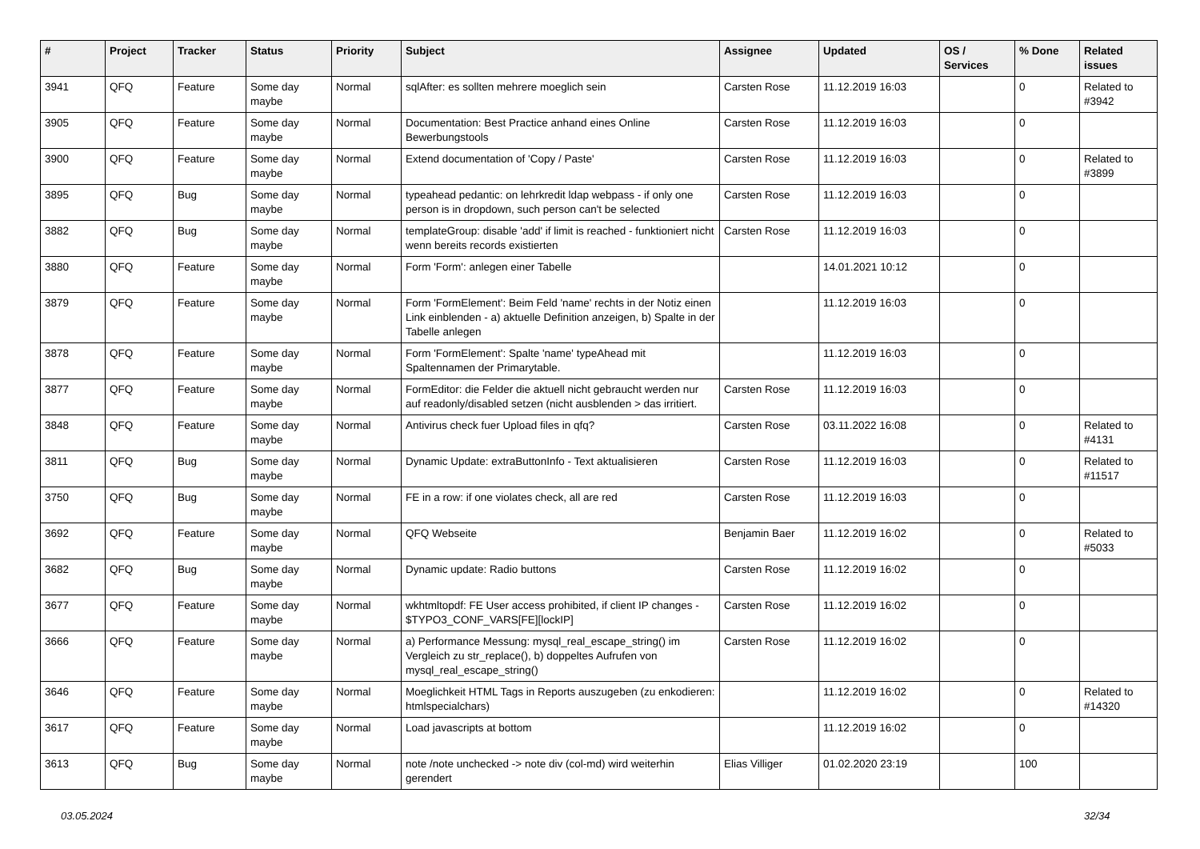| # | Project | Tracker | Status | Priority | Subject | Assignee | Updated | OS / Services | % Done | Related issues |
| --- | --- | --- | --- | --- | --- | --- | --- | --- | --- | --- |
| 3941 | QFQ | Feature | Some day maybe | Normal | sqlAfter: es sollten mehrere moeglich sein | Carsten Rose | 11.12.2019 16:03 | | 0 | Related to #3942 |
| 3905 | QFQ | Feature | Some day maybe | Normal | Documentation: Best Practice anhand eines Online Bewerbungstools | Carsten Rose | 11.12.2019 16:03 | | 0 | |
| 3900 | QFQ | Feature | Some day maybe | Normal | Extend documentation of 'Copy / Paste' | Carsten Rose | 11.12.2019 16:03 | | 0 | Related to #3899 |
| 3895 | QFQ | Bug | Some day maybe | Normal | typeahead pedantic: on lehrkredit ldap webpass - if only one person is in dropdown, such person can't be selected | Carsten Rose | 11.12.2019 16:03 | | 0 | |
| 3882 | QFQ | Bug | Some day maybe | Normal | templateGroup: disable 'add' if limit is reached - funktioniert nicht wenn bereits records existierten | Carsten Rose | 11.12.2019 16:03 | | 0 | |
| 3880 | QFQ | Feature | Some day maybe | Normal | Form 'Form': anlegen einer Tabelle | | 14.01.2021 10:12 | | 0 | |
| 3879 | QFQ | Feature | Some day maybe | Normal | Form 'FormElement': Beim Feld 'name' rechts in der Notiz einen Link einblenden - a) aktuelle Definition anzeigen, b) Spalte in der Tabelle anlegen | | 11.12.2019 16:03 | | 0 | |
| 3878 | QFQ | Feature | Some day maybe | Normal | Form 'FormElement': Spalte 'name' typeAhead mit Spaltennamen der Primarytable. | | 11.12.2019 16:03 | | 0 | |
| 3877 | QFQ | Feature | Some day maybe | Normal | FormEditor: die Felder die aktuell nicht gebraucht werden nur auf readonly/disabled setzen (nicht ausblenden > das irritiert. | Carsten Rose | 11.12.2019 16:03 | | 0 | |
| 3848 | QFQ | Feature | Some day maybe | Normal | Antivirus check fuer Upload files in qfq? | Carsten Rose | 03.11.2022 16:08 | | 0 | Related to #4131 |
| 3811 | QFQ | Bug | Some day maybe | Normal | Dynamic Update: extraButtonInfo - Text aktualisieren | Carsten Rose | 11.12.2019 16:03 | | 0 | Related to #11517 |
| 3750 | QFQ | Bug | Some day maybe | Normal | FE in a row: if one violates check, all are red | Carsten Rose | 11.12.2019 16:03 | | 0 | |
| 3692 | QFQ | Feature | Some day maybe | Normal | QFQ Webseite | Benjamin Baer | 11.12.2019 16:02 | | 0 | Related to #5033 |
| 3682 | QFQ | Bug | Some day maybe | Normal | Dynamic update: Radio buttons | Carsten Rose | 11.12.2019 16:02 | | 0 | |
| 3677 | QFQ | Feature | Some day maybe | Normal | wkhtmltopdf: FE User access prohibited, if client IP changes - $TYPO3_CONF_VARS[FE][lockIP] | Carsten Rose | 11.12.2019 16:02 | | 0 | |
| 3666 | QFQ | Feature | Some day maybe | Normal | a) Performance Messung: mysql_real_escape_string() im Vergleich zu str_replace(), b) doppeltes Aufrufen von mysql_real_escape_string() | Carsten Rose | 11.12.2019 16:02 | | 0 | |
| 3646 | QFQ | Feature | Some day maybe | Normal | Moeglichkeit HTML Tags in Reports auszugeben (zu enkodieren: htmlspecialchars) | | 11.12.2019 16:02 | | 0 | Related to #14320 |
| 3617 | QFQ | Feature | Some day maybe | Normal | Load javascripts at bottom | | 11.12.2019 16:02 | | 0 | |
| 3613 | QFQ | Bug | Some day maybe | Normal | note /note unchecked -> note div (col-md) wird weiterhin gerendert | Elias Villiger | 01.02.2020 23:19 | | 100 | |
03.05.2024 32/34